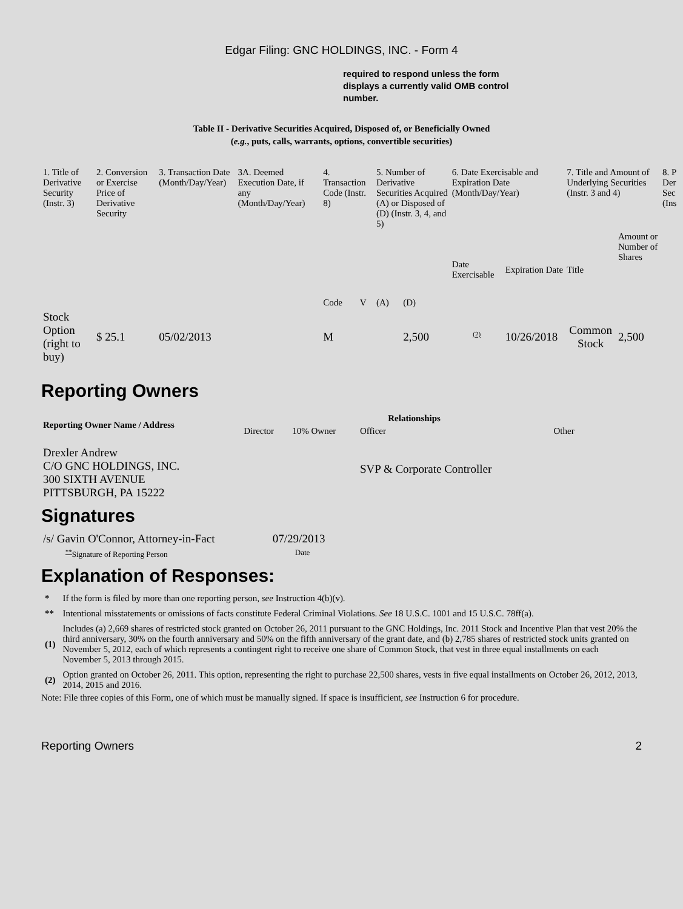Edgar Filing: GNC HOLDINGS, INC. - Form 4
required to respond unless the form displays a currently valid OMB control number.
Table II - Derivative Securities Acquired, Disposed of, or Beneficially Owned
(e.g., puts, calls, warrants, options, convertible securities)
| 1. Title of Derivative Security (Instr. 3) | 2. Conversion or Exercise Price of Derivative Security | 3. Transaction Date (Month/Day/Year) | 3A. Deemed Execution Date, if any (Month/Day/Year) | 4. Transaction Code (Instr. 8) | | 5. Number of Derivative Securities Acquired (A) or Disposed of (D) (Instr. 3, 4, and 5) | | 6. Date Exercisable and Expiration Date (Month/Day/Year) | | 7. Title and Amount of Underlying Securities (Instr. 3 and 4) | | 8. P Der Sec (Ins |
| | | | | Code | V | (A) | (D) | Date Exercisable | Expiration Date | Title | Amount or Number of Shares | |
| Stock Option (right to buy) | $ 25.1 | 05/02/2013 | | M | | | 2,500 | <sup>(2)</sup> | 10/26/2018 | Common Stock | 2,500 | |
Reporting Owners
| Reporting Owner Name / Address | Relationships | | | |
| --- | --- | --- | --- | --- |
| | Director | 10% Owner | Officer | Other |
| Drexler Andrew C/O GNC HOLDINGS, INC. 300 SIXTH AVENUE PITTSBURGH, PA 15222 | | | SVP & Corporate Controller | |
Signatures
| /s/ Gavin O'Connor, Attorney-in-Fact | 07/29/2013 |
| <sup>**</sup> Signature of Reporting Person | Date |
Explanation of Responses:
| * | If the form is filed by more than one reporting person, see Instruction 4(b)(v). |
| ** | Intentional misstatements or omissions of facts constitute Federal Criminal Violations. See 18 U.S.C. 1001 and 15 U.S.C. 78ff(a). |
| (1) | Includes (a) 2,669 shares of restricted stock granted on October 26, 2011 pursuant to the GNC Holdings, Inc. 2011 Stock and Incentive Plan that vest 20% the third anniversary, 30% on the fourth anniversary and 50% on the fifth anniversary of the grant date, and (b) 2,785 shares of restricted stock units granted on November 5, 2012, each of which represents a contingent right to receive one share of Common Stock, that vest in three equal installments on each November 5, 2013 through 2015. |
| (2) | Option granted on October 26, 2011. This option, representing the right to purchase 22,500 shares, vests in five equal installments on October 26, 2012, 2013, 2014, 2015 and 2016. |
Note: File three copies of this Form, one of which must be manually signed. If space is insufficient, see Instruction 6 for procedure.
Reporting Owners 2